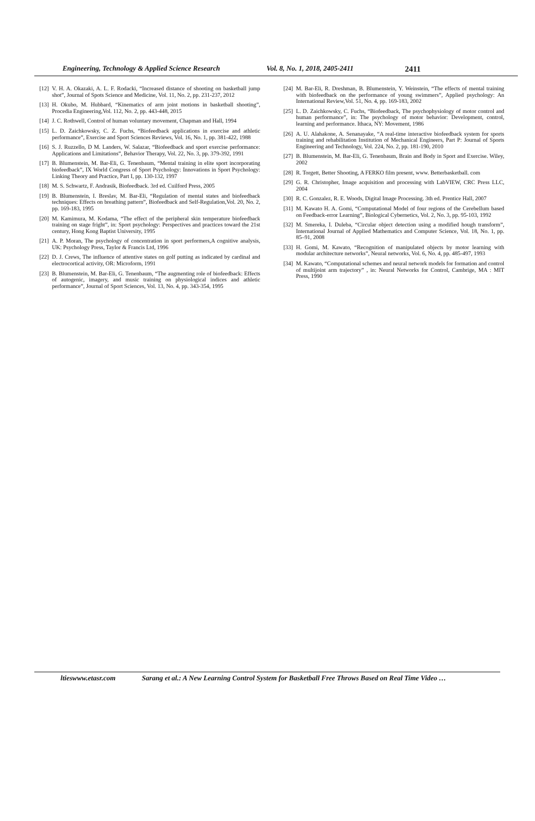Engineering, Technology & Applied Science Research Vol. 8, No. 1, 2018, 2405-2411 2411
[12] V. H. A. Okazaki, A. L. F. Rodacki, “Increased distance of shooting on basketball jump shot”, Journal of Spots Science and Medicine, Vol. 11, No. 2, pp. 231-237, 2012
[13] H. Okubo, M. Hubbard, “Kinematics of arm joint motions in basketball shooting”, Procedia Engineering,Vol. 112, No. 2, pp. 443-448, 2015
[14] J. C. Rothwell, Control of human voluntary movement, Chapman and Hall, 1994
[15] L. D. Zaichkowsky, C. Z. Fuchs, “Biofeedback applications in exercise and athletic performance”, Exercise and Sport Sciences Reviews, Vol. 16, No. 1, pp. 381-422, 1988
[16] S. J. Ruzzello, D M. Landers, W. Salazar, “Biofeedback and sport exercise performance: Applications and Limitations”, Behavior Therapy, Vol. 22, No. 3, pp. 379-392, 1991
[17] B. Blumenstein, M. Bar-Eli, G. Tenenbaum, “Mental training in elite sport incorporating biofeedback”, IX World Congress of Sport Psychology: Innovations in Sport Psychology: Linking Theory and Practice, Part I, pp. 130-132, 1997
[18] M. S. Schwartz, F. Andrasik, Biofeedback. 3rd ed. Cuilford Press, 2005
[19] B. Blumenstein, I. Breslav, M. Bar-Eli, “Regulation of mental states and biofeedback techniques: Effects on breathing pattern”, Biofeedback and Self-Regulation,Vol. 20, No. 2, pp. 169-183, 1995
[20] M. Kamimura, M. Kodama, “The effect of the peripheral skin temperature biofeedback training on stage fright”, in: Sport psychology: Perspectives and practices toward the 21st century, Hong Kong Baptist University, 1995
[21] A. P. Moran, The psychology of concentration in sport performers,A cognitive analysis, UK: Psychology Press, Taylor & Francis Ltd, 1996
[22] D. J. Crews, The influence of attentive states on golf putting as indicated by cardinal and electrocortical activity, OR: Microform, 1991
[23] B. Blumenstein, M. Bar-Eli, G. Tenenbaum, “The augmenting role of biofeedback: Effects of autogenic, imagery, and music training on physiological indices and athletic performance”, Journal of Sport Sciences, Vol. 13, No. 4, pp. 343-354, 1995
[24] M. Bar-Eli, R. Dreshman, B. Blumenstein, Y. Weinstein, “The effects of mental training with biofeedback on the performance of young swimmers”, Applied psychology: An International Review,Vol. 51, No. 4, pp. 169-183, 2002
[25] L. D. Zaichkowsky, C. Fuchs, “Biofeedback, The psychophysiology of motor control and human performance”, in: The psychology of motor behavior: Development, control, learning and performance. Ithaca, NY: Movement, 1986
[26] A. U. Alahakone, A. Senanayake, “A real-time interactive biofeedback system for sports training and rehabilitation Institution of Mechanical Engineers, Part P: Journal of Sports Engineering and Technology, Vol. 224, No. 2, pp. 181-190, 2010
[27] B. Blumenstein, M. Bar-Eli, G. Tenenbaum, Brain and Body in Sport and Exercise. Wiley, 2002
[28] R. Torgett, Better Shooting, A FERKO film present, www. Betterbasketball. com
[29] G. R. Christopher, Image acquisition and processing with LabVIEW, CRC Press LLC, 2004
[30] R. C. Gonzalez, R. E. Woods, Digital Image Processing. 3th ed. Prentice Hall, 2007
[31] M. Kawato H. A. Gomi, “Computational Model of four regions of the Cerebellum based on Feedback-error Learning”, Biological Cybernetics, Vol. 2, No. 3, pp. 95-103, 1992
[32] M. Smereka, I. Duleba, “Circular object detection using a modified hough transform”, International Journal of Applied Mathematics and Computer Science, Vol. 18, No. 1, pp. 85–91, 2008
[33] H. Gomi, M. Kawato, “Recognition of manipulated objects by motor learning with modular architecture networks”, Neural networks, Vol. 6, No. 4, pp. 485-497, 1993
[34] M. Kawato, “Computational schemes and neural network models for formation and control of multijoint arm trajectory” , in: Neural Networks for Control, Cambrige, MA : MIT Press, 1990
ltieswww.etasr.com Sarang et al.: A New Learning Control System for Basketball Free Throws Based on Real Time Video …